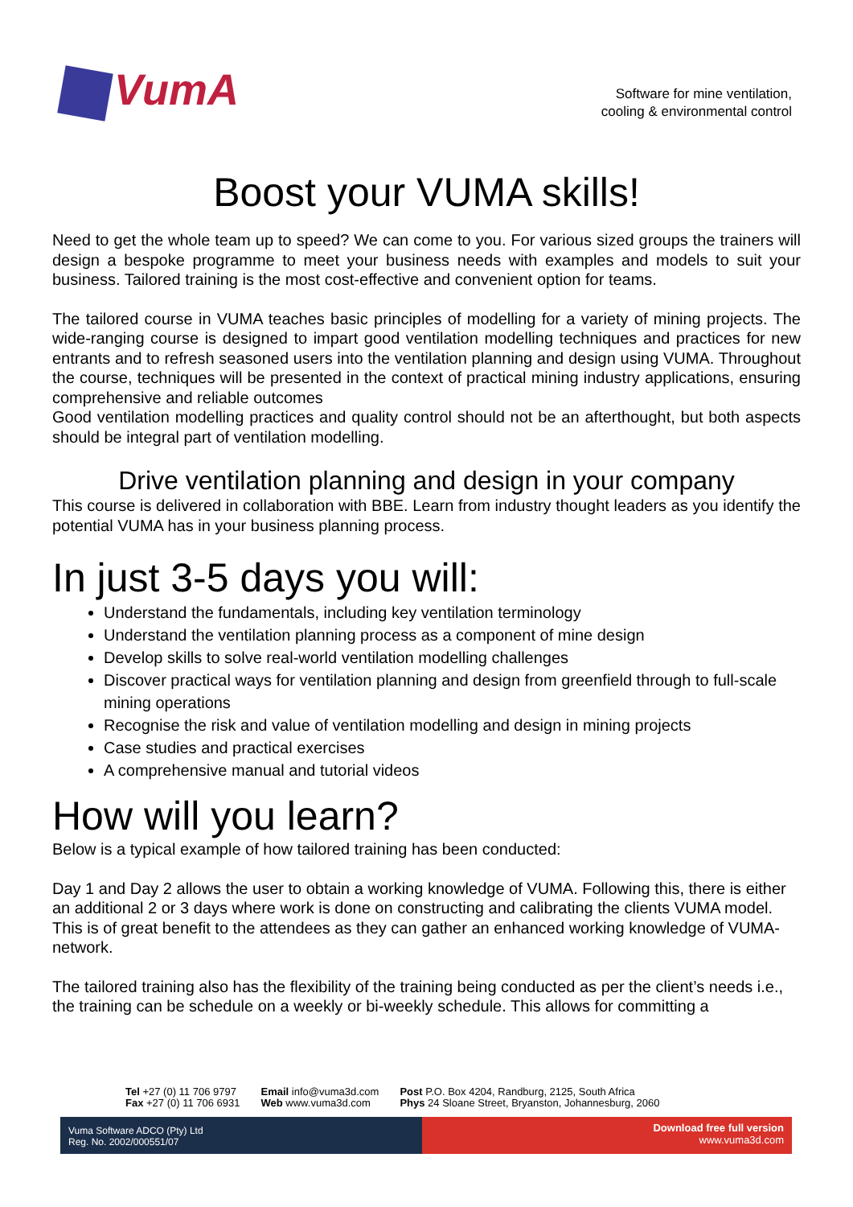VumA
Software for mine ventilation,
cooling & environmental control
Boost your VUMA skills!
Need to get the whole team up to speed? We can come to you. For various sized groups the trainers will design a bespoke programme to meet your business needs with examples and models to suit your business. Tailored training is the most cost-effective and convenient option for teams.
The tailored course in VUMA teaches basic principles of modelling for a variety of mining projects. The wide-ranging course is designed to impart good ventilation modelling techniques and practices for new entrants and to refresh seasoned users into the ventilation planning and design using VUMA. Throughout the course, techniques will be presented in the context of practical mining industry applications, ensuring comprehensive and reliable outcomes
Good ventilation modelling practices and quality control should not be an afterthought, but both aspects should be integral part of ventilation modelling.
Drive ventilation planning and design in your company
This course is delivered in collaboration with BBE. Learn from industry thought leaders as you identify the potential VUMA has in your business planning process.
In just 3-5 days you will:
Understand the fundamentals, including key ventilation terminology
Understand the ventilation planning process as a component of mine design
Develop skills to solve real-world ventilation modelling challenges
Discover practical ways for ventilation planning and design from greenfield through to full-scale mining operations
Recognise the risk and value of ventilation modelling and design in mining projects
Case studies and practical exercises
A comprehensive manual and tutorial videos
How will you learn?
Below is a typical example of how tailored training has been conducted:
Day 1 and Day 2 allows the user to obtain a working knowledge of VUMA. Following this, there is either an additional 2 or 3 days where work is done on constructing and calibrating the clients VUMA model. This is of great benefit to the attendees as they can gather an enhanced working knowledge of VUMA-network.
The tailored training also has the flexibility of the training being conducted as per the client’s needs i.e., the training can be schedule on a weekly or bi-weekly schedule. This allows for committing a
Tel +27 (0) 11 706 9797
Fax +27 (0) 11 706 6931
Email info@vuma3d.com
Web www.vuma3d.com
Post P.O. Box 4204, Randburg, 2125, South Africa
Phys 24 Sloane Street, Bryanston, Johannesburg, 2060
Vuma Software ADCO (Pty) Ltd
Reg. No. 2002/000551/07
Download free full version
www.vuma3d.com